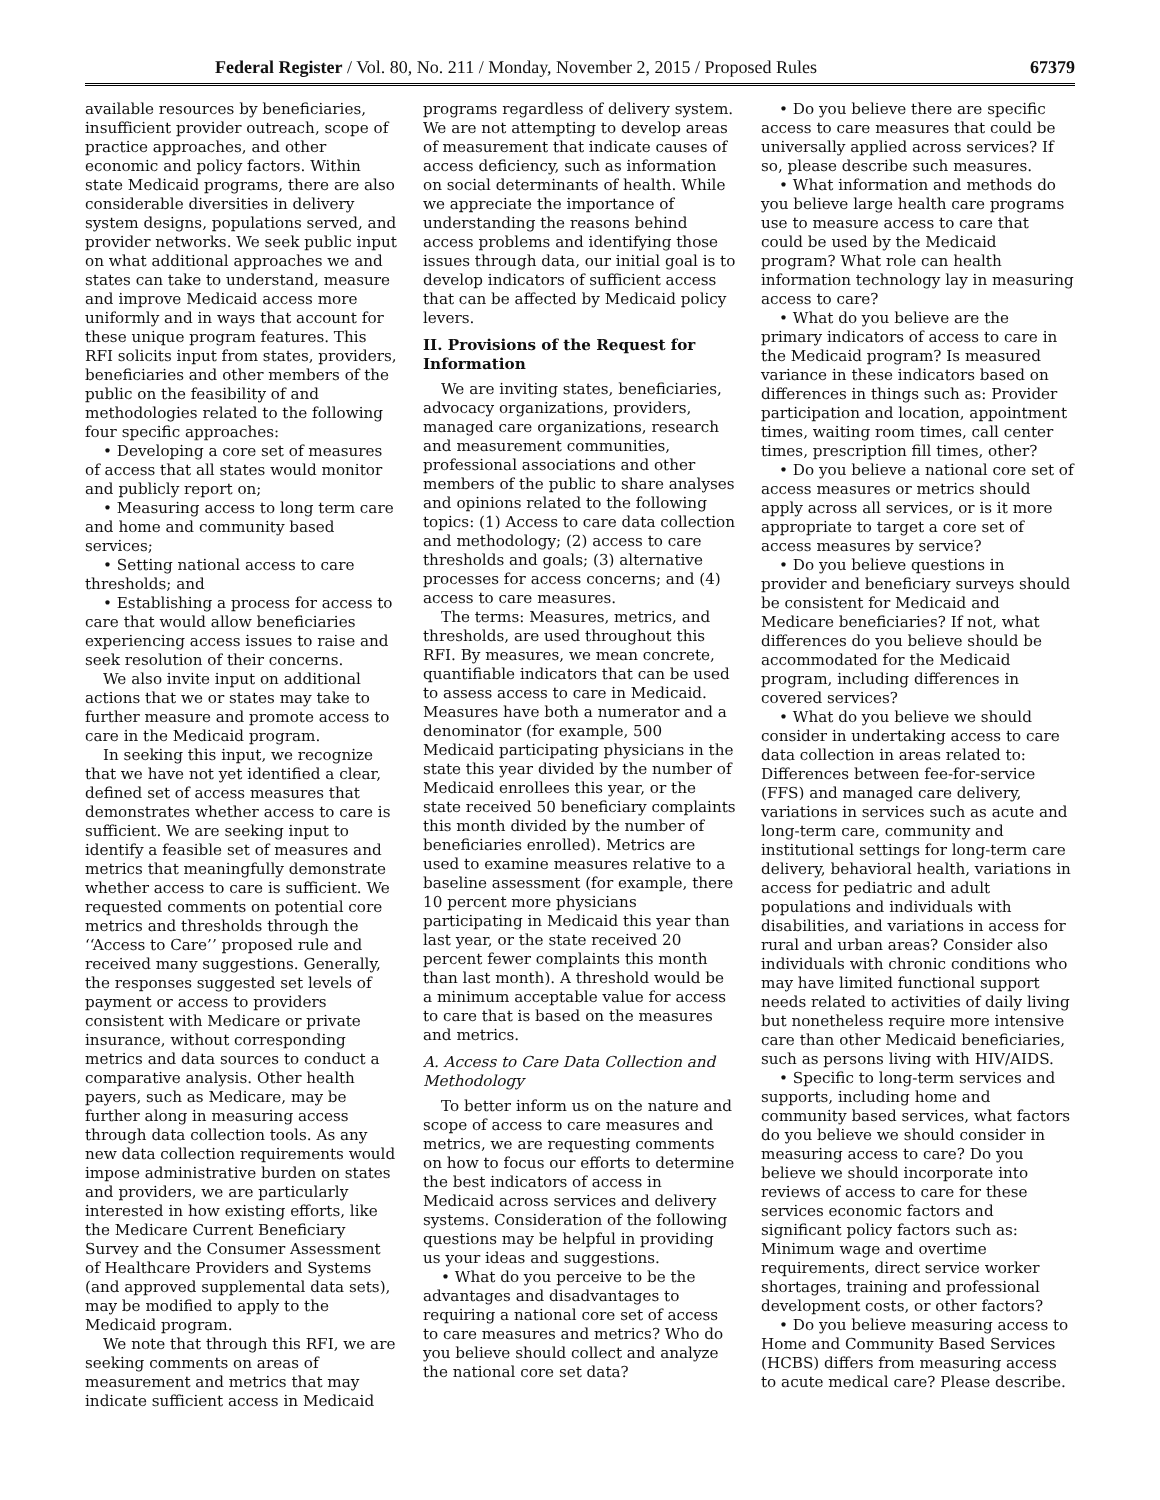Federal Register / Vol. 80, No. 211 / Monday, November 2, 2015 / Proposed Rules 67379
available resources by beneficiaries, insufficient provider outreach, scope of practice approaches, and other economic and policy factors. Within state Medicaid programs, there are also considerable diversities in delivery system designs, populations served, and provider networks. We seek public input on what additional approaches we and states can take to understand, measure and improve Medicaid access more uniformly and in ways that account for these unique program features. This RFI solicits input from states, providers, beneficiaries and other members of the public on the feasibility of and methodologies related to the following four specific approaches:
• Developing a core set of measures of access that all states would monitor and publicly report on;
• Measuring access to long term care and home and community based services;
• Setting national access to care thresholds; and
• Establishing a process for access to care that would allow beneficiaries experiencing access issues to raise and seek resolution of their concerns.
We also invite input on additional actions that we or states may take to further measure and promote access to care in the Medicaid program.
In seeking this input, we recognize that we have not yet identified a clear, defined set of access measures that demonstrates whether access to care is sufficient. We are seeking input to identify a feasible set of measures and metrics that meaningfully demonstrate whether access to care is sufficient. We requested comments on potential core metrics and thresholds through the ‘‘Access to Care’’ proposed rule and received many suggestions. Generally, the responses suggested set levels of payment or access to providers consistent with Medicare or private insurance, without corresponding metrics and data sources to conduct a comparative analysis. Other health payers, such as Medicare, may be further along in measuring access through data collection tools. As any new data collection requirements would impose administrative burden on states and providers, we are particularly interested in how existing efforts, like the Medicare Current Beneficiary Survey and the Consumer Assessment of Healthcare Providers and Systems (and approved supplemental data sets), may be modified to apply to the Medicaid program.
We note that through this RFI, we are seeking comments on areas of measurement and metrics that may indicate sufficient access in Medicaid
programs regardless of delivery system. We are not attempting to develop areas of measurement that indicate causes of access deficiency, such as information on social determinants of health. While we appreciate the importance of understanding the reasons behind access problems and identifying those issues through data, our initial goal is to develop indicators of sufficient access that can be affected by Medicaid policy levers.
II. Provisions of the Request for Information
We are inviting states, beneficiaries, advocacy organizations, providers, managed care organizations, research and measurement communities, professional associations and other members of the public to share analyses and opinions related to the following topics: (1) Access to care data collection and methodology; (2) access to care thresholds and goals; (3) alternative processes for access concerns; and (4) access to care measures.
The terms: Measures, metrics, and thresholds, are used throughout this RFI. By measures, we mean concrete, quantifiable indicators that can be used to assess access to care in Medicaid. Measures have both a numerator and a denominator (for example, 500 Medicaid participating physicians in the state this year divided by the number of Medicaid enrollees this year, or the state received 50 beneficiary complaints this month divided by the number of beneficiaries enrolled). Metrics are used to examine measures relative to a baseline assessment (for example, there 10 percent more physicians participating in Medicaid this year than last year, or the state received 20 percent fewer complaints this month than last month). A threshold would be a minimum acceptable value for access to care that is based on the measures and metrics.
A. Access to Care Data Collection and Methodology
To better inform us on the nature and scope of access to care measures and metrics, we are requesting comments on how to focus our efforts to determine the best indicators of access in Medicaid across services and delivery systems. Consideration of the following questions may be helpful in providing us your ideas and suggestions.
• What do you perceive to be the advantages and disadvantages to requiring a national core set of access to care measures and metrics? Who do you believe should collect and analyze the national core set data?
• Do you believe there are specific access to care measures that could be universally applied across services? If so, please describe such measures.
• What information and methods do you believe large health care programs use to measure access to care that could be used by the Medicaid program? What role can health information technology lay in measuring access to care?
• What do you believe are the primary indicators of access to care in the Medicaid program? Is measured variance in these indicators based on differences in things such as: Provider participation and location, appointment times, waiting room times, call center times, prescription fill times, other?
• Do you believe a national core set of access measures or metrics should apply across all services, or is it more appropriate to target a core set of access measures by service?
• Do you believe questions in provider and beneficiary surveys should be consistent for Medicaid and Medicare beneficiaries? If not, what differences do you believe should be accommodated for the Medicaid program, including differences in covered services?
• What do you believe we should consider in undertaking access to care data collection in areas related to: Differences between fee-for-service (FFS) and managed care delivery, variations in services such as acute and long-term care, community and institutional settings for long-term care delivery, behavioral health, variations in access for pediatric and adult populations and individuals with disabilities, and variations in access for rural and urban areas? Consider also individuals with chronic conditions who may have limited functional support needs related to activities of daily living but nonetheless require more intensive care than other Medicaid beneficiaries, such as persons living with HIV/AIDS.
• Specific to long-term services and supports, including home and community based services, what factors do you believe we should consider in measuring access to care? Do you believe we should incorporate into reviews of access to care for these services economic factors and significant policy factors such as: Minimum wage and overtime requirements, direct service worker shortages, training and professional development costs, or other factors?
• Do you believe measuring access to Home and Community Based Services (HCBS) differs from measuring access to acute medical care? Please describe.